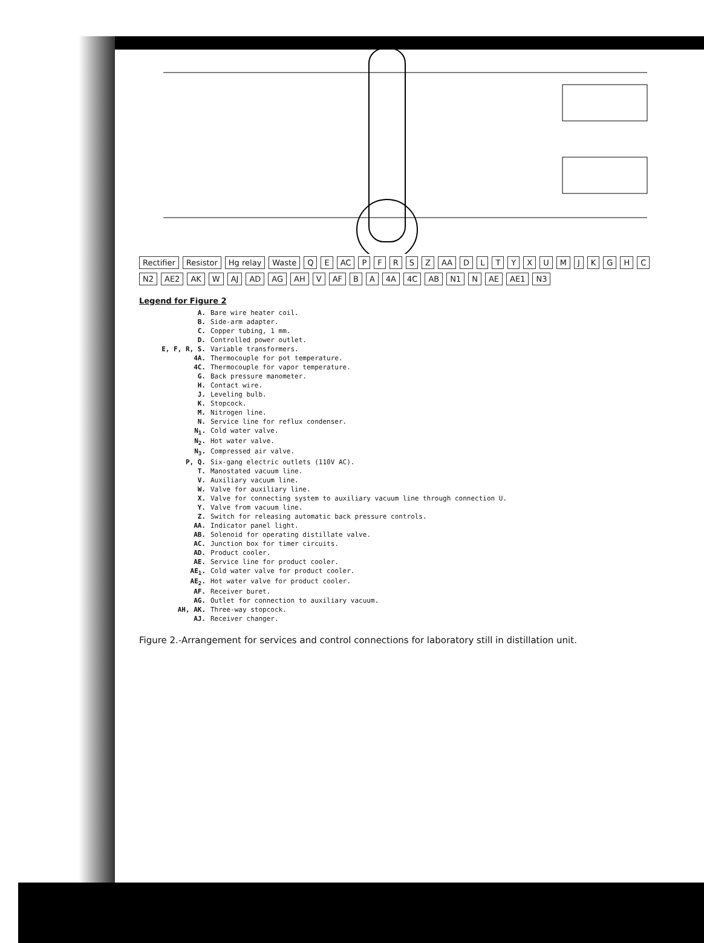Rectifier Resistor Hg relay Waste Q E AC P F R S Z AA D L T Y X U M J K G H C N2 AE2 AK W AJ AD AG AH V AF B A 4A 4C AB N1 N AE AE1 N3
Legend for Figure 2
A. Bare wire heater coil.
B. Side-arm adapter.
C. Copper tubing, 1 mm.
D. Controlled power outlet.
E, F, R, S. Variable transformers.
4A. Thermocouple for pot temperature.
4C. Thermocouple for vapor temperature.
G. Back pressure manometer.
H. Contact wire.
J. Leveling bulb.
K. Stopcock.
M. Nitrogen line.
N. Service line for reflux condenser.
N<sub>1</sub>. Cold water valve.
N<sub>2</sub>. Hot water valve.
N<sub>3</sub>. Compressed air valve.
P, Q. Six-gang electric outlets (110V AC).
T. Manostated vacuum line.
V. Auxiliary vacuum line.
W. Valve for auxiliary line.
X. Valve for connecting system to auxiliary vacuum line through connection U.
Y. Valve from vacuum line.
Z. Switch for releasing automatic back pressure controls.
AA. Indicator panel light.
AB. Solenoid for operating distillate valve.
AC. Junction box for timer circuits.
AD. Product cooler.
AE. Service line for product cooler.
AE<sub>1</sub>. Cold water valve for product cooler.
AE<sub>2</sub>. Hot water valve for product cooler.
AF. Receiver buret.
AG. Outlet for connection to auxiliary vacuum.
AH, AK. Three-way stopcock.
AJ. Receiver changer.
Figure 2.-Arrangement for services and control connections for laboratory still in distillation unit.